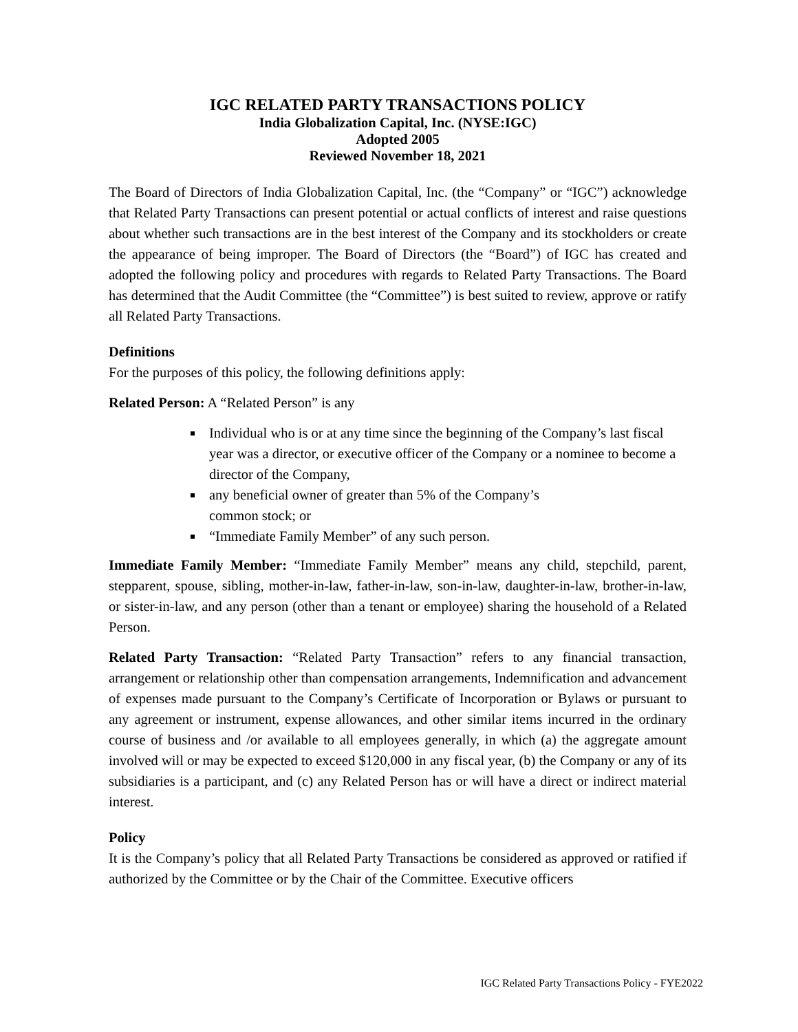IGC RELATED PARTY TRANSACTIONS POLICY
India Globalization Capital, Inc. (NYSE:IGC)
Adopted 2005
Reviewed November 18, 2021
The Board of Directors of India Globalization Capital, Inc. (the “Company” or “IGC”) acknowledge that Related Party Transactions can present potential or actual conflicts of interest and raise questions about whether such transactions are in the best interest of the Company and its stockholders or create the appearance of being improper. The Board of Directors (the “Board”) of IGC has created and adopted the following policy and procedures with regards to Related Party Transactions. The Board has determined that the Audit Committee (the “Committee”) is best suited to review, approve or ratify all Related Party Transactions.
Definitions
For the purposes of this policy, the following definitions apply:
Related Person: A “Related Person” is any
Individual who is or at any time since the beginning of the Company’s last fiscal year was a director, or executive officer of the Company or a nominee to become a director of the Company,
any beneficial owner of greater than 5% of the Company’s
common stock; or
“Immediate Family Member” of any such person.
Immediate Family Member: “Immediate Family Member” means any child, stepchild, parent, stepparent, spouse, sibling, mother-in-law, father-in-law, son-in-law, daughter-in-law, brother-in-law, or sister-in-law, and any person (other than a tenant or employee) sharing the household of a Related Person.
Related Party Transaction: “Related Party Transaction” refers to any financial transaction, arrangement or relationship other than compensation arrangements, Indemnification and advancement of expenses made pursuant to the Company’s Certificate of Incorporation or Bylaws or pursuant to any agreement or instrument, expense allowances, and other similar items incurred in the ordinary course of business and /or available to all employees generally, in which (a) the aggregate amount involved will or may be expected to exceed $120,000 in any fiscal year, (b) the Company or any of its subsidiaries is a participant, and (c) any Related Person has or will have a direct or indirect material interest.
Policy
It is the Company’s policy that all Related Party Transactions be considered as approved or ratified if authorized by the Committee or by the Chair of the Committee. Executive officers
IGC Related Party Transactions Policy - FYE2022